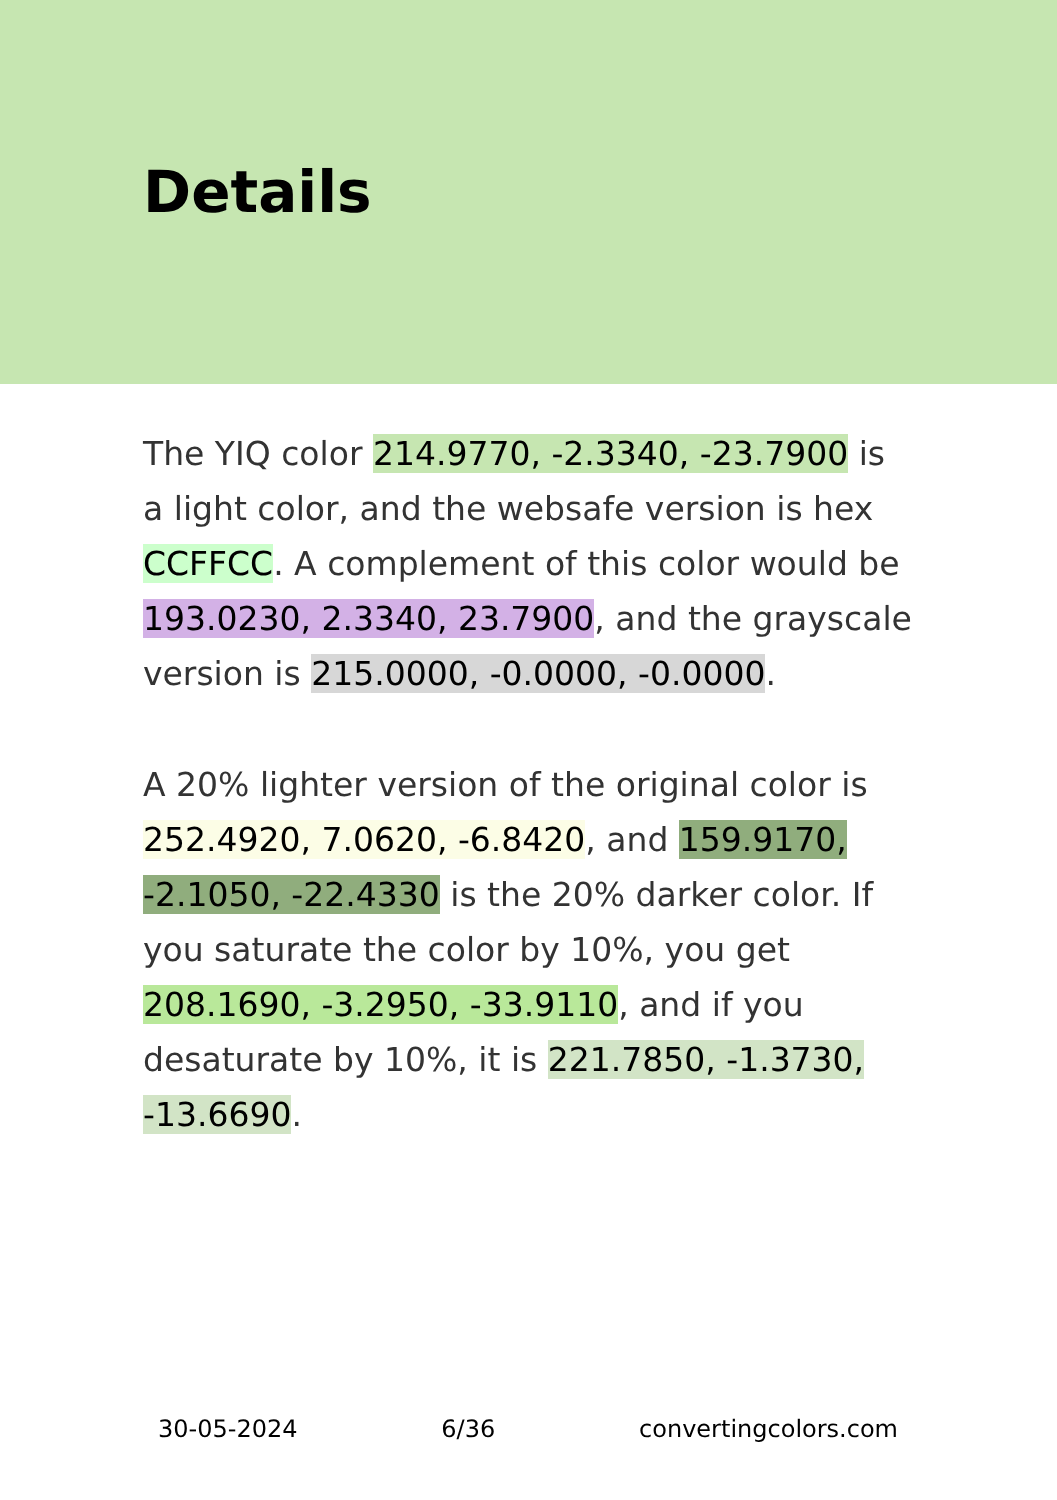Details
The YIQ color 214.9770, -2.3340, -23.7900 is a light color, and the websafe version is hex CCFFCC. A complement of this color would be 193.0230, 2.3340, 23.7900, and the grayscale version is 215.0000, -0.0000, -0.0000.
A 20% lighter version of the original color is 252.4920, 7.0620, -6.8420, and 159.9170, -2.1050, -22.4330 is the 20% darker color. If you saturate the color by 10%, you get 208.1690, -3.2950, -33.9110, and if you desaturate by 10%, it is 221.7850, -1.3730, -13.6690.
30-05-2024 6/36 convertingcolors.com